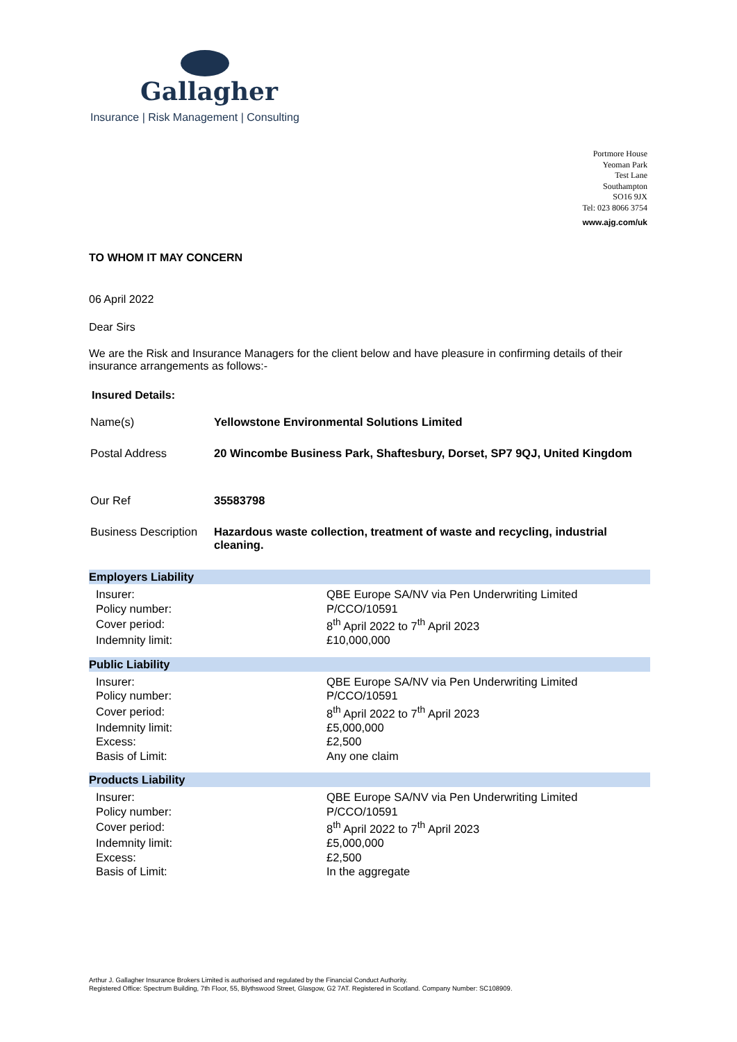Gallagher
Insurance | Risk Management | Consulting
Portmore House
Yeoman Park
Test Lane
Southampton
SO16 9JX
Tel: 023 8066 3754
www.ajg.com/uk
TO WHOM IT MAY CONCERN
06 April 2022
Dear Sirs
We are the Risk and Insurance Managers for the client below and have pleasure in confirming details of their insurance arrangements as follows:-
Insured Details:
| Name(s) | Yellowstone Environmental Solutions Limited |
| Postal Address | 20 Wincombe Business Park, Shaftesbury, Dorset, SP7 9QJ, United Kingdom |
| Our Ref | 35583798 |
| Business Description | Hazardous waste collection, treatment of waste and recycling, industrial cleaning. |
Employers Liability
| Insurer: | QBE Europe SA/NV via Pen Underwriting Limited |
| Policy number: | P/CCO/10591 |
| Cover period: | 8<sup>th</sup> April 2022 to 7<sup>th</sup> April 2023 |
| Indemnity limit: | £10,000,000 |
Public Liability
| Insurer: | QBE Europe SA/NV via Pen Underwriting Limited |
| Policy number: | P/CCO/10591 |
| Cover period: | 8<sup>th</sup> April 2022 to 7<sup>th</sup> April 2023 |
| Indemnity limit: | £5,000,000 |
| Excess: | £2,500 |
| Basis of Limit: | Any one claim |
Products Liability
| Insurer: | QBE Europe SA/NV via Pen Underwriting Limited |
| Policy number: | P/CCO/10591 |
| Cover period: | 8<sup>th</sup> April 2022 to 7<sup>th</sup> April 2023 |
| Indemnity limit: | £5,000,000 |
| Excess: | £2,500 |
| Basis of Limit: | In the aggregate |
Arthur J. Gallagher Insurance Brokers Limited is authorised and regulated by the Financial Conduct Authority.
Registered Office: Spectrum Building, 7th Floor, 55, Blythswood Street, Glasgow, G2 7AT. Registered in Scotland. Company Number: SC108909.